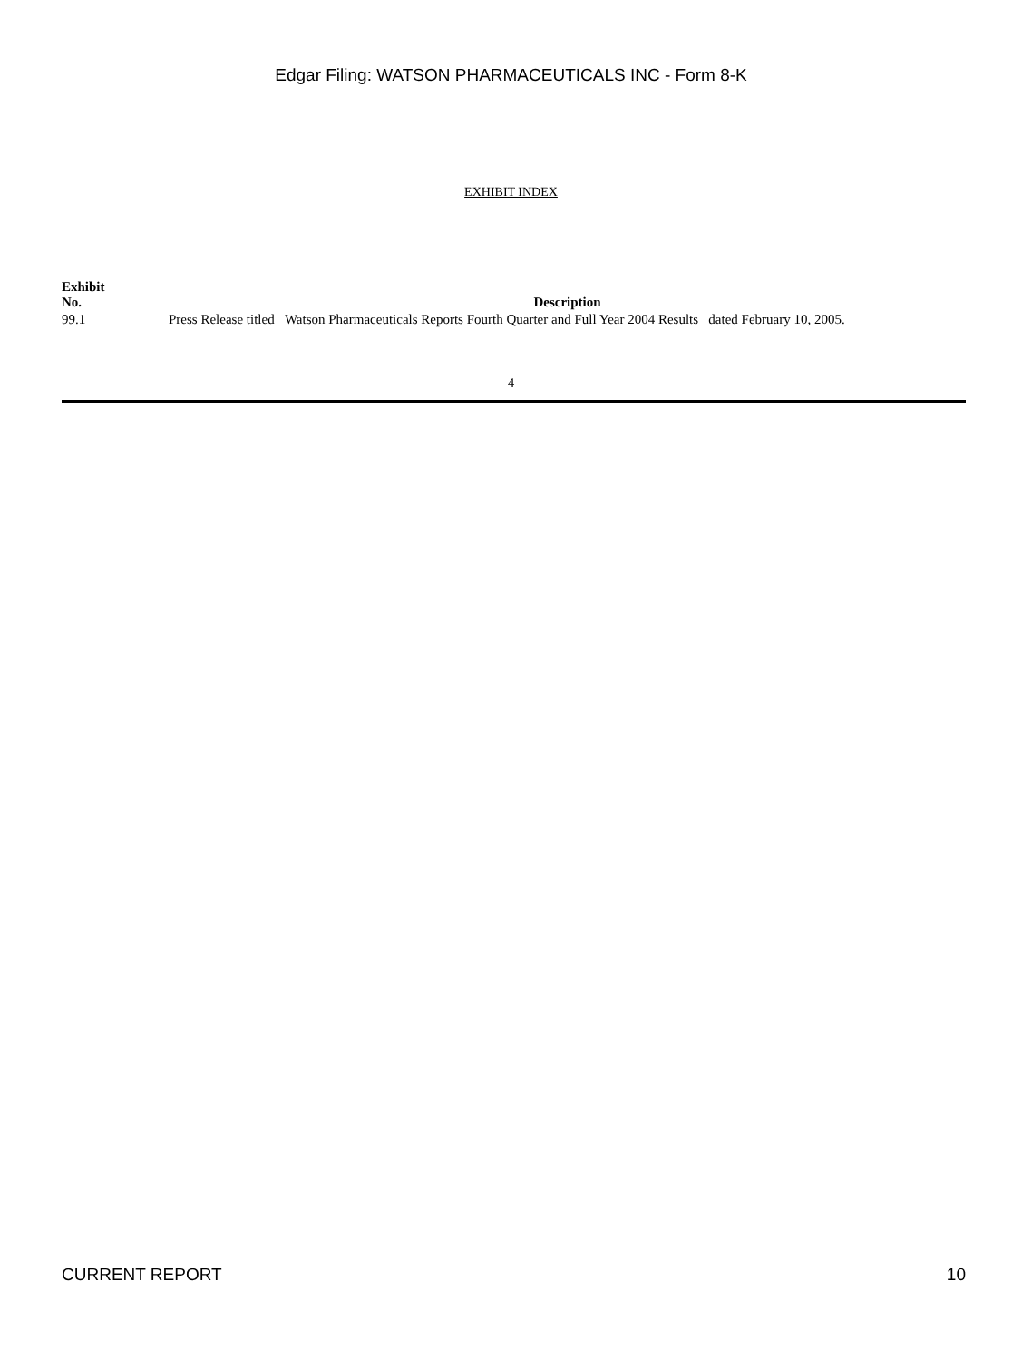Edgar Filing: WATSON PHARMACEUTICALS INC - Form 8-K
EXHIBIT INDEX
| Exhibit No. | Description |
| --- | --- |
| 99.1 | Press Release titled Watson Pharmaceuticals Reports Fourth Quarter and Full Year 2004 Results dated February 10, 2005. |
4
CURRENT REPORT 10